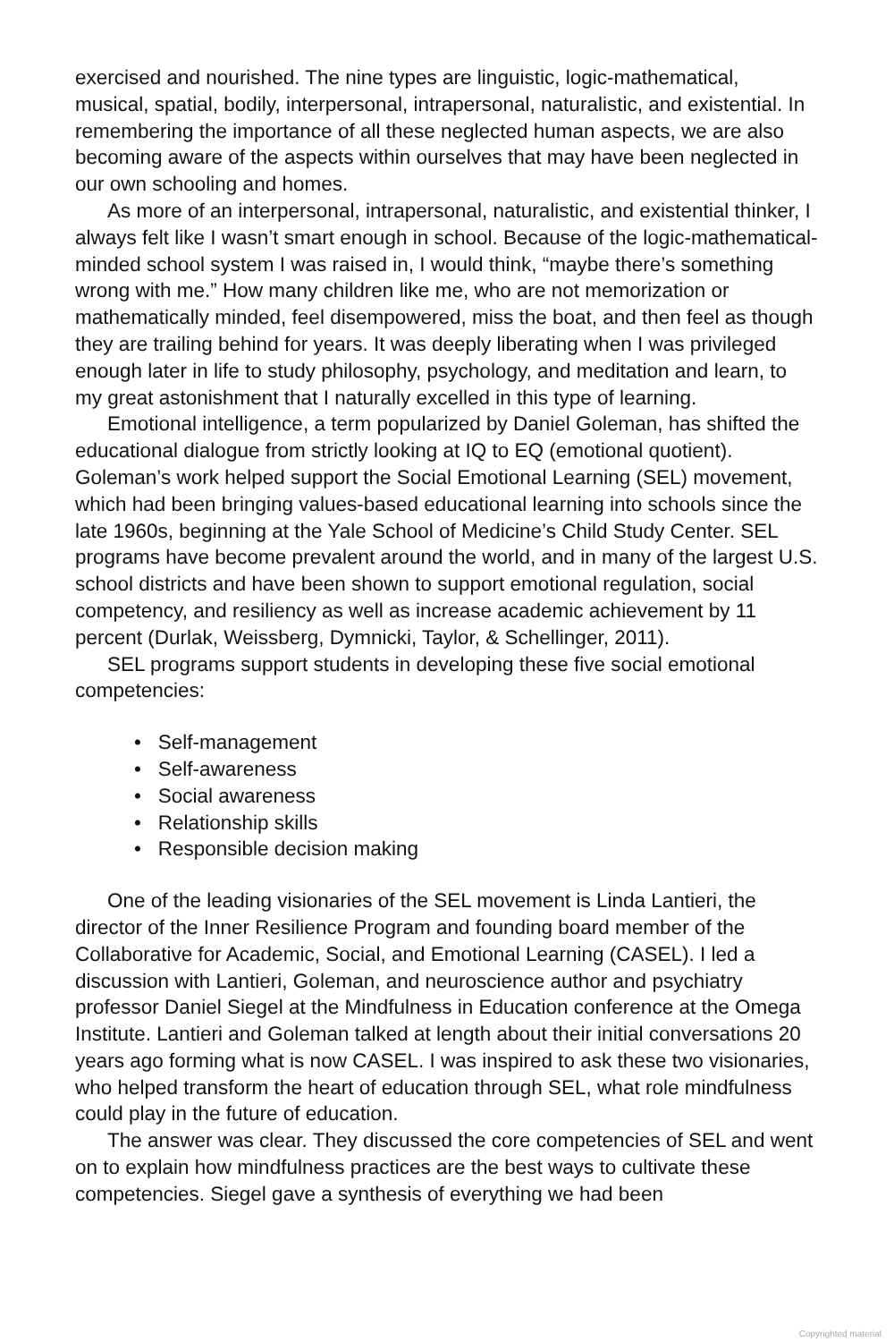exercised and nourished. The nine types are linguistic, logic-mathematical, musical, spatial, bodily, interpersonal, intrapersonal, naturalistic, and existential. In remembering the importance of all these neglected human aspects, we are also becoming aware of the aspects within ourselves that may have been neglected in our own schooling and homes.
As more of an interpersonal, intrapersonal, naturalistic, and existential thinker, I always felt like I wasn’t smart enough in school. Because of the logic-mathematical-minded school system I was raised in, I would think, “maybe there’s something wrong with me.” How many children like me, who are not memorization or mathematically minded, feel disempowered, miss the boat, and then feel as though they are trailing behind for years. It was deeply liberating when I was privileged enough later in life to study philosophy, psychology, and meditation and learn, to my great astonishment that I naturally excelled in this type of learning.
Emotional intelligence, a term popularized by Daniel Goleman, has shifted the educational dialogue from strictly looking at IQ to EQ (emotional quotient). Goleman’s work helped support the Social Emotional Learning (SEL) movement, which had been bringing values-based educational learning into schools since the late 1960s, beginning at the Yale School of Medicine’s Child Study Center. SEL programs have become prevalent around the world, and in many of the largest U.S. school districts and have been shown to support emotional regulation, social competency, and resiliency as well as increase academic achievement by 11 percent (Durlak, Weissberg, Dymnicki, Taylor, & Schellinger, 2011).
SEL programs support students in developing these five social emotional competencies:
• Self-management
• Self-awareness
• Social awareness
• Relationship skills
• Responsible decision making
One of the leading visionaries of the SEL movement is Linda Lantieri, the director of the Inner Resilience Program and founding board member of the Collaborative for Academic, Social, and Emotional Learning (CASEL). I led a discussion with Lantieri, Goleman, and neuroscience author and psychiatry professor Daniel Siegel at the Mindfulness in Education conference at the Omega Institute. Lantieri and Goleman talked at length about their initial conversations 20 years ago forming what is now CASEL. I was inspired to ask these two visionaries, who helped transform the heart of education through SEL, what role mindfulness could play in the future of education.
The answer was clear. They discussed the core competencies of SEL and went on to explain how mindfulness practices are the best ways to cultivate these competencies. Siegel gave a synthesis of everything we had been
Copyrighted material